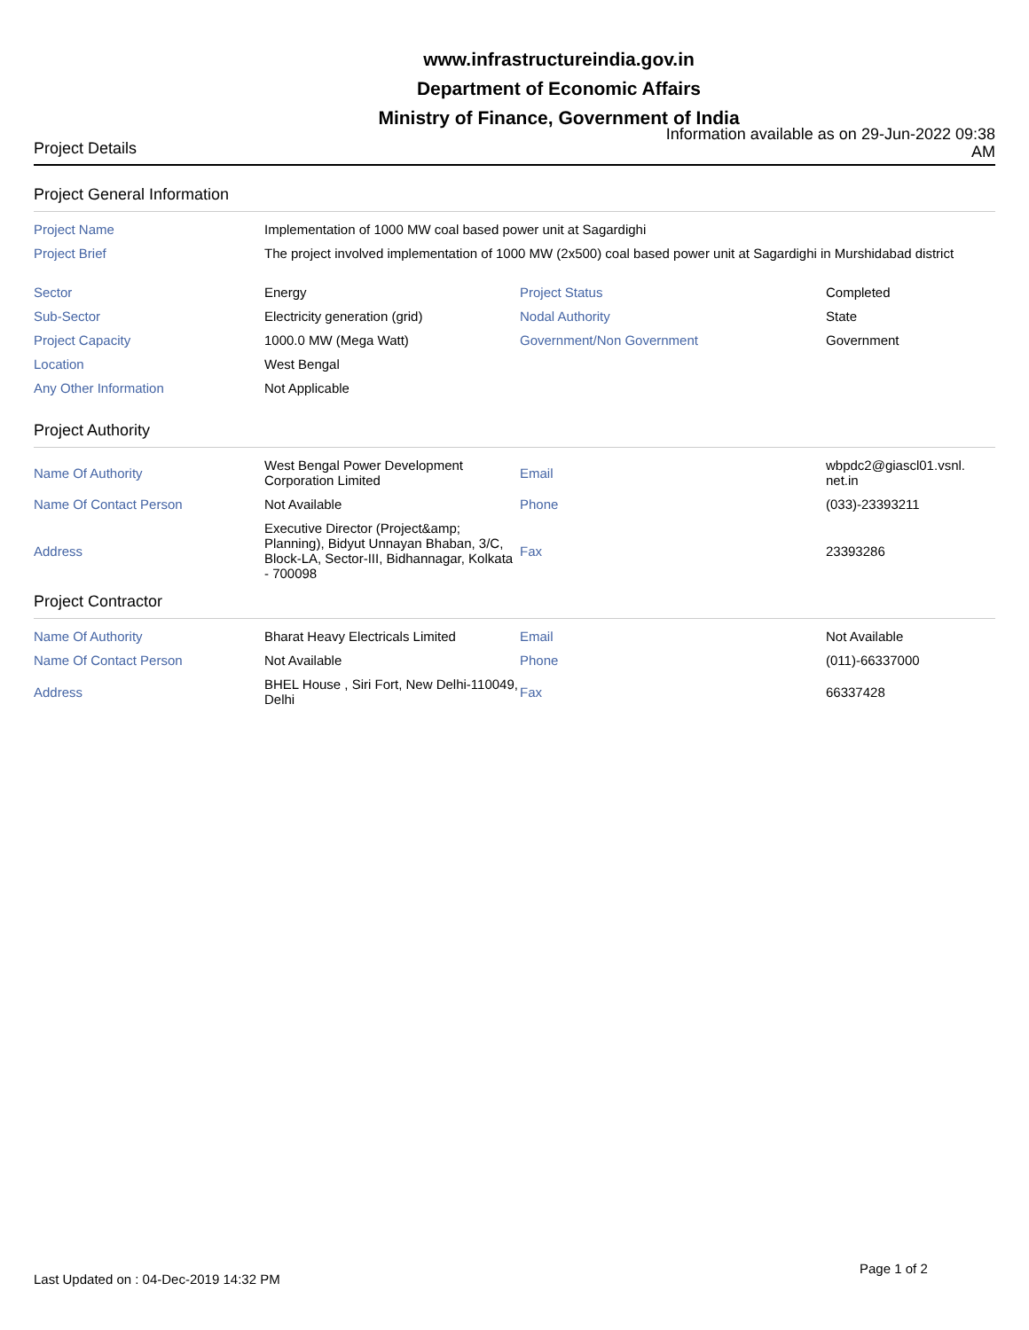www.infrastructureindia.gov.in
Department of Economic Affairs
Ministry of Finance, Government of India
Project Details
Information available as on 29-Jun-2022 09:38 AM
Project General Information
| Project Name | Implementation of 1000 MW coal based power unit at Sagardighi | | |
| Project Brief | The project involved implementation of 1000 MW (2x500) coal based power unit at Sagardighi in Murshidabad district | | |
| Sector | Energy | Project Status | Completed |
| Sub-Sector | Electricity generation (grid) | Nodal Authority | State |
| Project Capacity | 1000.0 MW (Mega Watt) | Government/Non Government | Government |
| Location | West Bengal | | |
| Any Other Information | Not Applicable | | |
Project Authority
| Name Of Authority | West Bengal Power Development Corporation Limited | Email | wbpdc2@giascl01.vsnl. net.in |
| Name Of Contact Person | Not Available | Phone | (033)-23393211 |
| Address | Executive Director (Project&amp; Planning), Bidyut Unnayan Bhaban, 3/C, Block-LA, Sector-III, Bidhannagar, Kolkata - 700098 | Fax | 23393286 |
Project Contractor
| Name Of Authority | Bharat Heavy Electricals Limited | Email | Not Available |
| Name Of Contact Person | Not Available | Phone | (011)-66337000 |
| Address | BHEL House , Siri Fort, New Delhi-110049, Delhi | Fax | 66337428 |
Last Updated on : 04-Dec-2019 14:32 PM
Page 1 of 2